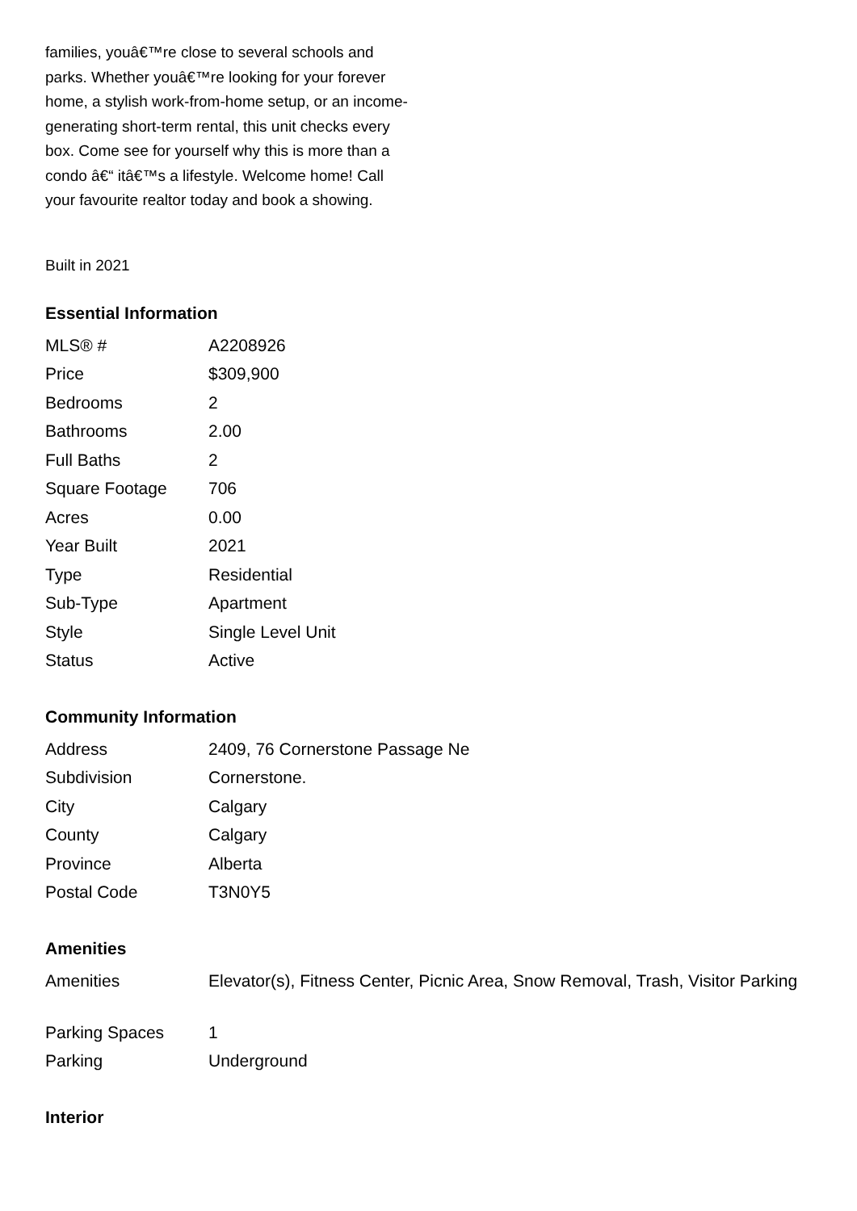families, youâ€™re close to several schools and parks. Whether youâ€™re looking for your forever home, a stylish work-from-home setup, or an income-generating short-term rental, this unit checks every box. Come see for yourself why this is more than a condo â€“ itâ€™s a lifestyle. Welcome home! Call your favourite realtor today and book a showing.
Built in 2021
Essential Information
| MLS® # | A2208926 |
| Price | $309,900 |
| Bedrooms | 2 |
| Bathrooms | 2.00 |
| Full Baths | 2 |
| Square Footage | 706 |
| Acres | 0.00 |
| Year Built | 2021 |
| Type | Residential |
| Sub-Type | Apartment |
| Style | Single Level Unit |
| Status | Active |
Community Information
| Address | 2409, 76 Cornerstone Passage Ne |
| Subdivision | Cornerstone. |
| City | Calgary |
| County | Calgary |
| Province | Alberta |
| Postal Code | T3N0Y5 |
Amenities
| Amenities | Elevator(s), Fitness Center, Picnic Area, Snow Removal, Trash, Visitor Parking |
| Parking Spaces | 1 |
| Parking | Underground |
Interior